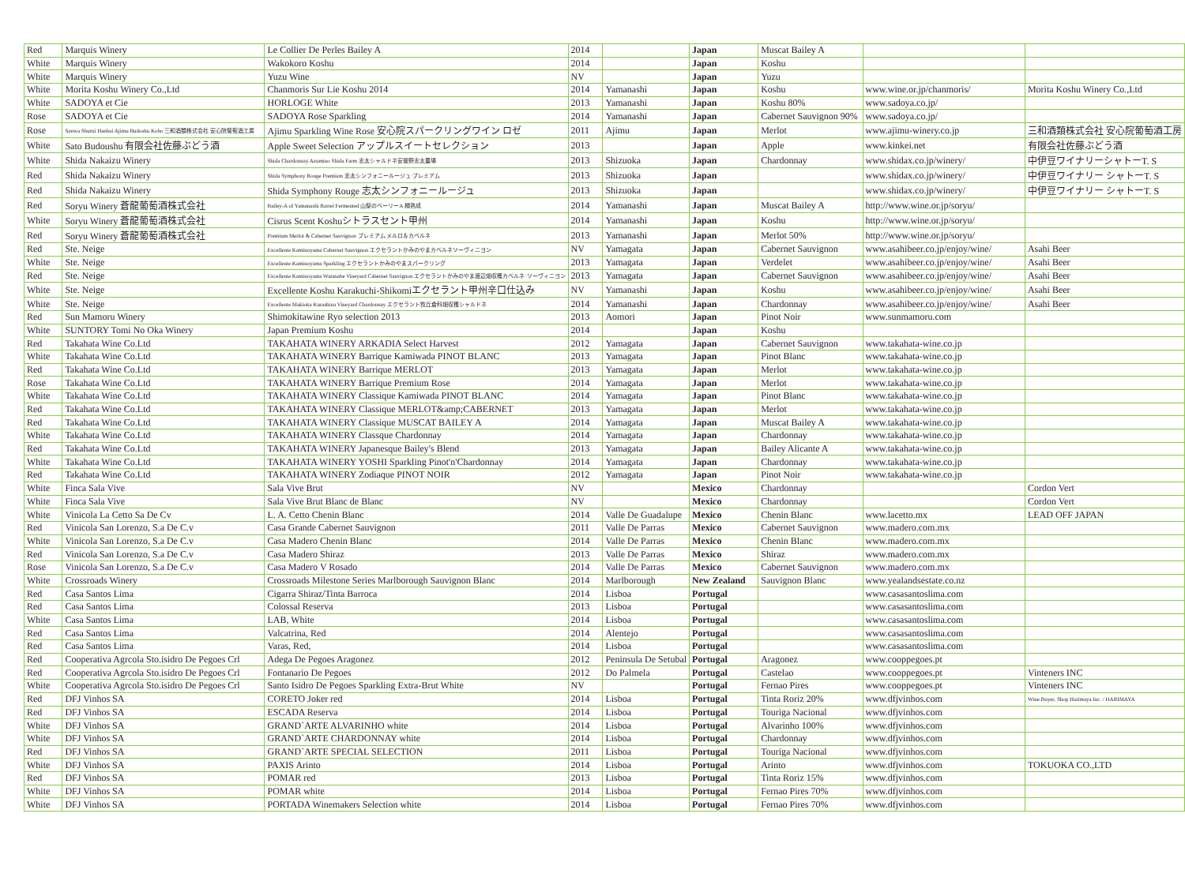| Red | Marquis Winery | Le Collier De Perles Bailey A | 2014 | | Japan | Muscat Bailey A | | |
| White | Marquis Winery | Wakokoro Koshu | 2014 | | Japan | Koshu | | |
| White | Marquis Winery | Yuzu Wine | NV | | Japan | Yuzu | | |
| White | Morita Koshu Winery Co.,Ltd | Chanmoris Sur Lie Koshu 2014 | 2014 | Yamanashi | Japan | Koshu | www.wine.or.jp/chanmoris/ | Morita Koshu Winery Co.,Ltd |
| White | SADOYA et Cie | HORLOGE White | 2013 | Yamanashi | Japan | Koshu 80% | www.sadoya.co.jp/ | |
| Rose | SADOYA et Cie | SADOYA Rose Sparkling | 2014 | Yamanashi | Japan | Cabernet Sauvignon 90% | www.sadoya.co.jp/ | |
| Rose | Sanwa Shurui Hanbai Ajimu Budoshu Kobo 三和酒類株式会社 安心院葡萄酒工房 | Ajimu Sparkling Wine Rose 安心院スパークリングワイン ロゼ | 2011 | Ajimu | Japan | Merlot | www.ajimu-winery.co.jp | 三和酒類株式会社 安心院葡萄酒工房 |
| White | Sato Budoushu 有限会社佐藤ぶどう酒 | Apple Sweet Selection アップルスイートセレクション | 2013 | | Japan | Apple | www.kinkei.net | 有限会社佐藤ぶどう酒 |
| White | Shida Nakaizu Winery | Shida Chardonnay Azumino Shida Farm 志太シャルドネ安曇野志太農場 | 2013 | Shizuoka | Japan | Chardonnay | www.shidax.co.jp/winery/ | 中伊豆ワイナリーシャトーT. S |
| Red | Shida Nakaizu Winery | Shida Symphony Rouge Premium 志太シンフォニールージュ·プレミアム | 2013 | Shizuoka | Japan | | www.shidax.co.jp/winery/ | 中伊豆ワイナリー シャトーT. S |
| Red | Shida Nakaizu Winery | Shida Symphony Rouge 志太シンフォニールージュ | 2013 | Shizuoka | Japan | | www.shidax.co.jp/winery/ | 中伊豆ワイナリー シャトーT. S |
| Red | Soryu Winery 蒼龍葡萄酒株式会社 | Bailey-A of Yamanashi Barrel Fermented 山梨のベーリーA 樽熟成 | 2014 | Yamanashi | Japan | Muscat Bailey A | http://www.wine.or.jp/soryu/ | |
| White | Soryu Winery 蒼龍葡萄酒株式会社 | Cisrus Scent Koshuシトラスセント甲州 | 2014 | Yamanashi | Japan | Koshu | http://www.wine.or.jp/soryu/ | |
| Red | Soryu Winery 蒼龍葡萄酒株式会社 | Premium Merlot & Cabernet Sauvignon プレミアム メルロ＆カベルネ | 2013 | Yamanashi | Japan | Merlot 50% | http://www.wine.or.jp/soryu/ | |
| Red | Ste. Neige | Excellente Kaminoyama Cabernet Sauvignon エクセラントかみのやまカベルネソーヴィニヨン | NV | Yamagata | Japan | Cabernet Sauvignon | www.asahibeer.co.jp/enjoy/wine/ | Asahi Beer |
| White | Ste. Neige | Excellente Kaminoyama Sparkling エクセラントかみのやまスパークリング | 2013 | Yamagata | Japan | Verdelet | www.asahibeer.co.jp/enjoy/wine/ | Asahi Beer |
| Red | Ste. Neige | Excellente Kaminoyama Watanabe Vineyard Cabernet Sauvignon エクセラントかみのやま渡辺畑収穫カベルネ·ソーヴィニヨン | 2013 | Yamagata | Japan | Cabernet Sauvignon | www.asahibeer.co.jp/enjoy/wine/ | Asahi Beer |
| White | Ste. Neige | Excellente Koshu Karakuchi-Shikomiエクセラント甲州辛口仕込み | NV | Yamanashi | Japan | Koshu | www.asahibeer.co.jp/enjoy/wine/ | Asahi Beer |
| White | Ste. Neige | Excellente Makioka Kurashina Vineyard Chardonnay エクセラント牧丘倉科畑収穫シャルドネ | 2014 | Yamanashi | Japan | Chardonnay | www.asahibeer.co.jp/enjoy/wine/ | Asahi Beer |
| Red | Sun Mamoru Winery | Shimokitawine Ryo selection 2013 | 2013 | Aomori | Japan | Pinot Noir | www.sunmamoru.com | |
| White | SUNTORY Tomi No Oka Winery | Japan Premium Koshu | 2014 | | Japan | Koshu | | |
| Red | Takahata Wine Co.Ltd | TAKAHATA WINERY ARKADIA Select Harvest | 2012 | Yamagata | Japan | Cabernet Sauvignon | www.takahata-wine.co.jp | |
| White | Takahata Wine Co.Ltd | TAKAHATA WINERY Barrique Kamiwada PINOT BLANC | 2013 | Yamagata | Japan | Pinot Blanc | www.takahata-wine.co.jp | |
| Red | Takahata Wine Co.Ltd | TAKAHATA WINERY Barrique MERLOT | 2013 | Yamagata | Japan | Merlot | www.takahata-wine.co.jp | |
| Rose | Takahata Wine Co.Ltd | TAKAHATA WINERY Barrique Premium Rose | 2014 | Yamagata | Japan | Merlot | www.takahata-wine.co.jp | |
| White | Takahata Wine Co.Ltd | TAKAHATA WINERY Classique Kamiwada PINOT BLANC | 2014 | Yamagata | Japan | Pinot Blanc | www.takahata-wine.co.jp | |
| Red | Takahata Wine Co.Ltd | TAKAHATA WINERY Classique MERLOT&amp;CABERNET | 2013 | Yamagata | Japan | Merlot | www.takahata-wine.co.jp | |
| Red | Takahata Wine Co.Ltd | TAKAHATA WINERY Classique MUSCAT BAILEY A | 2014 | Yamagata | Japan | Muscat Bailey A | www.takahata-wine.co.jp | |
| White | Takahata Wine Co.Ltd | TAKAHATA WINERY Classque Chardonnay | 2014 | Yamagata | Japan | Chardonnay | www.takahata-wine.co.jp | |
| Red | Takahata Wine Co.Ltd | TAKAHATA WINERY Japanesque Bailey's Blend | 2013 | Yamagata | Japan | Bailey Alicante A | www.takahata-wine.co.jp | |
| White | Takahata Wine Co.Ltd | TAKAHATA WINERY YOSHI Sparkling Pinot'n'Chardonnay | 2014 | Yamagata | Japan | Chardonnay | www.takahata-wine.co.jp | |
| Red | Takahata Wine Co.Ltd | TAKAHATA WINERY Zodiaque PINOT NOIR | 2012 | Yamagata | Japan | Pinot Noir | www.takahata-wine.co.jp | |
| White | Finca Sala Vive | Sala Vive Brut | NV | | Mexico | Chardonnay | | Cordon Vert |
| White | Finca Sala Vive | Sala Vive Brut Blanc de Blanc | NV | | Mexico | Chardonnay | | Cordon Vert |
| White | Vinicola La Cetto Sa De Cv | L. A. Cetto Chenin Blanc | 2014 | Valle De Guadalupe | Mexico | Chenin Blanc | www.lacetto.mx | LEAD OFF JAPAN |
| Red | Vinicola San Lorenzo, S.a De C.v | Casa Grande Cabernet Sauvignon | 2011 | Valle De Parras | Mexico | Cabernet Sauvignon | www.madero.com.mx | |
| White | Vinicola San Lorenzo, S.a De C.v | Casa Madero Chenin Blanc | 2014 | Valle De Parras | Mexico | Chenin Blanc | www.madero.com.mx | |
| Red | Vinicola San Lorenzo, S.a De C.v | Casa Madero Shiraz | 2013 | Valle De Parras | Mexico | Shiraz | www.madero.com.mx | |
| Rose | Vinicola San Lorenzo, S.a De C.v | Casa Madero V Rosado | 2014 | Valle De Parras | Mexico | Cabernet Sauvignon | www.madero.com.mx | |
| White | Crossroads Winery | Crossroads Milestone Series Marlborough Sauvignon Blanc | 2014 | Marlborough | New Zealand | Sauvignon Blanc | www.yealandsestate.co.nz | |
| Red | Casa Santos Lima | Cigarra Shiraz/Tinta Barroca | 2014 | Lisboa | Portugal | | www.casasantoslima.com | |
| Red | Casa Santos Lima | Colossal Reserva | 2013 | Lisboa | Portugal | | www.casasantoslima.com | |
| White | Casa Santos Lima | LAB, White | 2014 | Lisboa | Portugal | | www.casasantoslima.com | |
| Red | Casa Santos Lima | Valcatrina, Red | 2014 | Alentejo | Portugal | | www.casasantoslima.com | |
| Red | Casa Santos Lima | Varas, Red, | 2014 | Lisboa | Portugal | | www.casasantoslima.com | |
| Red | Cooperativa Agrcola Sto.isidro De Pegoes Crl | Adega De Pegoes Aragonez | 2012 | Peninsula De Setubal | Portugal | Aragonez | www.cooppegoes.pt | |
| Red | Cooperativa Agrcola Sto.isidro De Pegoes Crl | Fontanario De Pegoes | 2012 | Do Palmela | Portugal | Castelao | www.cooppegoes.pt | Vinteners INC |
| White | Cooperativa Agrcola Sto.isidro De Pegoes Crl | Santo Isidro De Pegoes Sparkling Extra-Brut White | NV | | Portugal | Fernao Pires | www.cooppegoes.pt | Vinteners INC |
| Red | DFJ Vinhos SA | CORETO Joker red | 2014 | Lisboa | Portugal | Tinta Roriz 20% | www.dfjvinhos.com | Wine Buyer, Shop Harimaya Inc. / HARIMAYA |
| Red | DFJ Vinhos SA | ESCADA Reserva | 2014 | Lisboa | Portugal | Touriga Nacional | www.dfjvinhos.com | |
| White | DFJ Vinhos SA | GRAND`ARTE ALVARINHO white | 2014 | Lisboa | Portugal | Alvarinho 100% | www.dfjvinhos.com | |
| White | DFJ Vinhos SA | GRAND`ARTE CHARDONNAY white | 2014 | Lisboa | Portugal | Chardonnay | www.dfjvinhos.com | |
| Red | DFJ Vinhos SA | GRAND`ARTE SPECIAL SELECTION | 2011 | Lisboa | Portugal | Touriga Nacional | www.dfjvinhos.com | |
| White | DFJ Vinhos SA | PAXIS Arinto | 2014 | Lisboa | Portugal | Arinto | www.dfjvinhos.com | TOKUOKA CO.,LTD |
| Red | DFJ Vinhos SA | POMAR red | 2013 | Lisboa | Portugal | Tinta Roriz 15% | www.dfjvinhos.com | |
| White | DFJ Vinhos SA | POMAR white | 2014 | Lisboa | Portugal | Fernao Pires 70% | www.dfjvinhos.com | |
| White | DFJ Vinhos SA | PORTADA Winemakers Selection white | 2014 | Lisboa | Portugal | Fernao Pires 70% | www.dfjvinhos.com | |